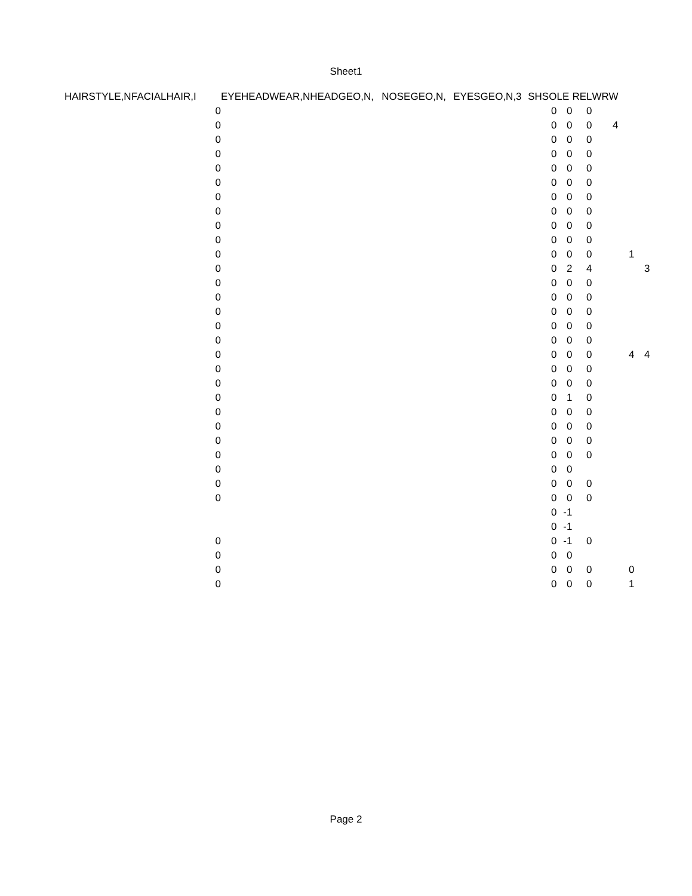Sheet1
| HAIRSTYLE,N | FACIALHAIR,I | EYEHEADWEAR,N | HEADGEO,N, | NOSEGEO,N, | EYESGEO,N,3 | SHSO | LE | REL | WRW | | |
| --- | --- | --- | --- | --- | --- | --- | --- | --- | --- | --- | --- |
| | 0 | | | | | 0 | 0 | 0 | | | |
| | 0 | | | | | 0 | 0 | 0 | 4 | | |
| | 0 | | | | | 0 | 0 | 0 | | | |
| | 0 | | | | | 0 | 0 | 0 | | | |
| | 0 | | | | | 0 | 0 | 0 | | | |
| | 0 | | | | | 0 | 0 | 0 | | | |
| | 0 | | | | | 0 | 0 | 0 | | | |
| | 0 | | | | | 0 | 0 | 0 | | | |
| | 0 | | | | | 0 | 0 | 0 | | | |
| | 0 | | | | | 0 | 0 | 0 | | | |
| | 0 | | | | | 0 | 0 | 0 | | 1 | |
| | 0 | | | | | 0 | 2 | 4 | | | 3 |
| | 0 | | | | | 0 | 0 | 0 | | | |
| | 0 | | | | | 0 | 0 | 0 | | | |
| | 0 | | | | | 0 | 0 | 0 | | | |
| | 0 | | | | | 0 | 0 | 0 | | | |
| | 0 | | | | | 0 | 0 | 0 | | | |
| | 0 | | | | | 0 | 0 | 0 | | 4 | 4 |
| | 0 | | | | | 0 | 0 | 0 | | | |
| | 0 | | | | | 0 | 0 | 0 | | | |
| | 0 | | | | | 0 | 1 | 0 | | | |
| | 0 | | | | | 0 | 0 | 0 | | | |
| | 0 | | | | | 0 | 0 | 0 | | | |
| | 0 | | | | | 0 | 0 | 0 | | | |
| | 0 | | | | | 0 | 0 | 0 | | | |
| | 0 | | | | | 0 | 0 | | | | |
| | 0 | | | | | 0 | 0 | 0 | | | |
| | 0 | | | | | 0 | 0 | 0 | | | |
| | | | | | | 0 | -1 | | | | |
| | | | | | | 0 | -1 | | | | |
| | 0 | | | | | 0 | -1 | 0 | | | |
| | 0 | | | | | 0 | 0 | | | | |
| | 0 | | | | | 0 | 0 | 0 | | 0 | |
| | 0 | | | | | 0 | 0 | 0 | | 1 | |
Page 2